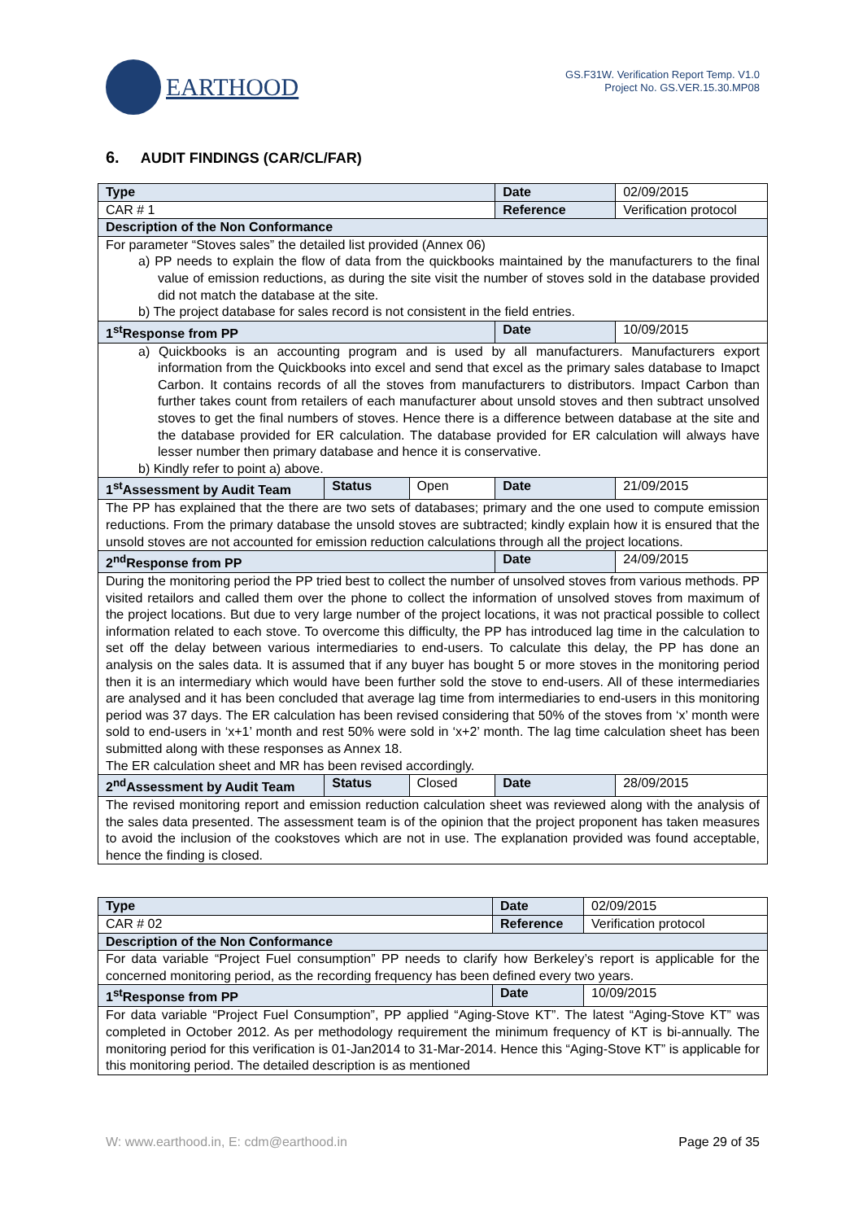EARTHOOD
GS.F31W. Verification Report Temp. V1.0
Project No. GS.VER.15.30.MP08
6. AUDIT FINDINGS (CAR/CL/FAR)
| Type | | | Date | 02/09/2015 |
| CAR # 1 | | | Reference | Verification protocol |
| Description of the Non Conformance | | | | |
| For parameter “Stoves sales” the detailed list provided (Annex 06) a) PP needs to explain the flow of data from the quickbooks maintained by the manufacturers to the final value of emission reductions, as during the site visit the number of stoves sold in the database provided did not match the database at the site. b) The project database for sales record is not consistent in the field entries. | | | | |
| 1<sup>st</sup>Response from PP | | | Date | 10/09/2015 |
| a) Quickbooks is an accounting program and is used by all manufacturers. Manufacturers export information from the Quickbooks into excel and send that excel as the primary sales database to Imapct Carbon. It contains records of all the stoves from manufacturers to distributors. Impact Carbon than further takes count from retailers of each manufacturer about unsold stoves and then subtract unsolved stoves to get the final numbers of stoves. Hence there is a difference between database at the site and the database provided for ER calculation. The database provided for ER calculation will always have lesser number then primary database and hence it is conservative. b) Kindly refer to point a) above. | | | | |
| 1<sup>st</sup>Assessment by Audit Team | Status | Open | Date | 21/09/2015 |
| The PP has explained that the there are two sets of databases; primary and the one used to compute emission reductions. From the primary database the unsold stoves are subtracted; kindly explain how it is ensured that the unsold stoves are not accounted for emission reduction calculations through all the project locations. | | | | |
| 2<sup>nd</sup>Response from PP | | | Date | 24/09/2015 |
| During the monitoring period the PP tried best to collect the number of unsolved stoves from various methods. PP visited retailors and called them over the phone to collect the information of unsolved stoves from maximum of the project locations. But due to very large number of the project locations, it was not practical possible to collect information related to each stove. To overcome this difficulty, the PP has introduced lag time in the calculation to set off the delay between various intermediaries to end-users. To calculate this delay, the PP has done an analysis on the sales data. It is assumed that if any buyer has bought 5 or more stoves in the monitoring period then it is an intermediary which would have been further sold the stove to end-users. All of these intermediaries are analysed and it has been concluded that average lag time from intermediaries to end-users in this monitoring period was 37 days. The ER calculation has been revised considering that 50% of the stoves from ‘x’ month were sold to end-users in ‘x+1’ month and rest 50% were sold in ‘x+2’ month. The lag time calculation sheet has been submitted along with these responses as Annex 18. The ER calculation sheet and MR has been revised accordingly. | | | | |
| 2<sup>nd</sup>Assessment by Audit Team | Status | Closed | Date | 28/09/2015 |
| The revised monitoring report and emission reduction calculation sheet was reviewed along with the analysis of the sales data presented. The assessment team is of the opinion that the project proponent has taken measures to avoid the inclusion of the cookstoves which are not in use. The explanation provided was found acceptable, hence the finding is closed. | | | | |
| Type | Date | 02/09/2015 |
| CAR # 02 | Reference | Verification protocol |
| Description of the Non Conformance | | |
| For data variable “Project Fuel consumption” PP needs to clarify how Berkeley’s report is applicable for the concerned monitoring period, as the recording frequency has been defined every two years. | | |
| 1<sup>st</sup>Response from PP | Date | 10/09/2015 |
| For data variable “Project Fuel Consumption”, PP applied “Aging-Stove KT”. The latest “Aging-Stove KT” was completed in October 2012. As per methodology requirement the minimum frequency of KT is bi-annually. The monitoring period for this verification is 01-Jan2014 to 31-Mar-2014. Hence this “Aging-Stove KT” is applicable for this monitoring period. The detailed description is as mentioned | | |
W: www.earthood.in, E: cdm@earthood.in Page 29 of 35